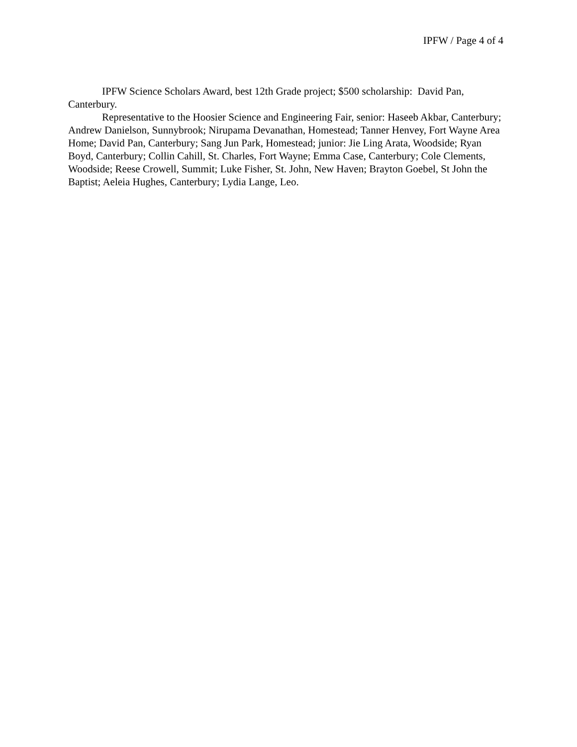IPFW / Page 4 of 4
IPFW Science Scholars Award, best 12th Grade project; $500 scholarship: David Pan, Canterbury.
Representative to the Hoosier Science and Engineering Fair, senior: Haseeb Akbar, Canterbury; Andrew Danielson, Sunnybrook; Nirupama Devanathan, Homestead; Tanner Henvey, Fort Wayne Area Home; David Pan, Canterbury; Sang Jun Park, Homestead; junior: Jie Ling Arata, Woodside; Ryan Boyd, Canterbury; Collin Cahill, St. Charles, Fort Wayne; Emma Case, Canterbury; Cole Clements, Woodside; Reese Crowell, Summit; Luke Fisher, St. John, New Haven; Brayton Goebel, St John the Baptist; Aeleia Hughes, Canterbury; Lydia Lange, Leo.